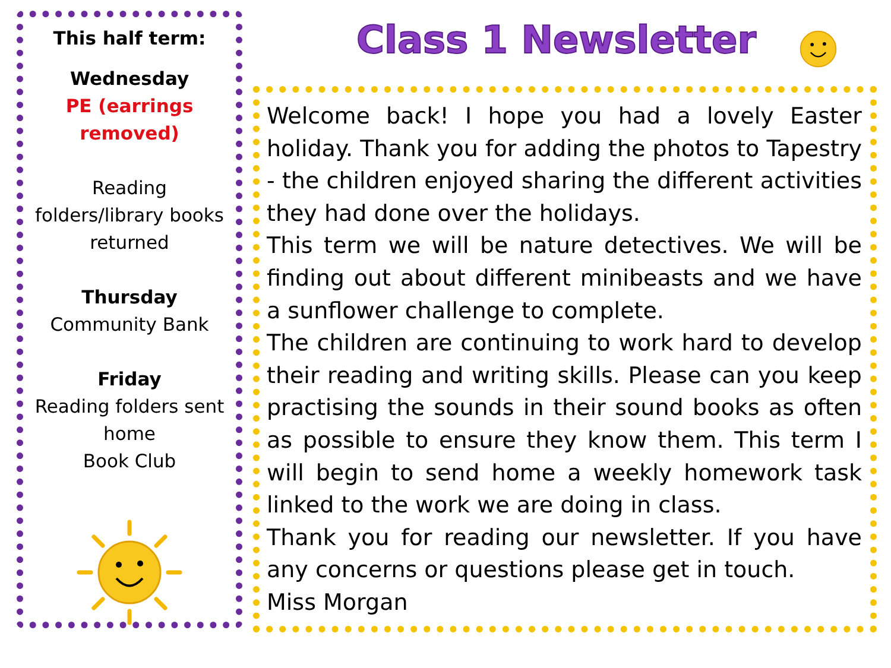This half term:
Wednesday
PE (earrings
removed)
Reading
folders/library books
returned
Thursday
Community Bank
Friday
Reading folders sent
home
Book Club
Class 1 Newsletter
Welcome back! I hope you had a lovely Easter holiday. Thank you for adding the photos to Tapestry - the children enjoyed sharing the different activities they had done over the holidays.
This term we will be nature detectives. We will be finding out about different minibeasts and we have a sunflower challenge to complete.
The children are continuing to work hard to develop their reading and writing skills. Please can you keep practising the sounds in their sound books as often as possible to ensure they know them. This term I will begin to send home a weekly homework task linked to the work we are doing in class.
Thank you for reading our newsletter. If you have any concerns or questions please get in touch.
Miss Morgan